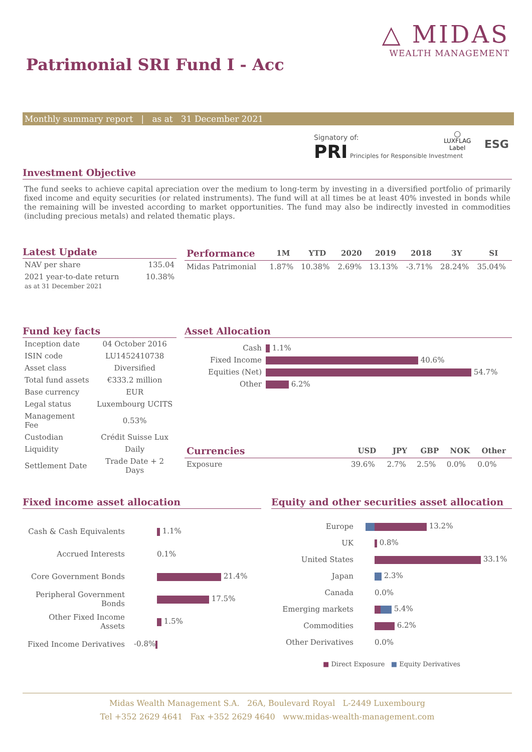△ MIDAS
WEALTH MANAGEMENT
Patrimonial SRI Fund I - Acc
Monthly summary report | as at 31 December 2021
Signatory of:
PRI Principles for Responsible Investment
◯
LUXFLAG
Label
ESG
Investment Objective
The fund seeks to achieve capital apreciation over the medium to long-term by investing in a diversified portfolio of primarily fixed income and equity securities (or related instruments). The fund will at all times be at least 40% invested in bonds while the remaining will be invested according to market opportunities. The fund may also be indirectly invested in commodities (including precious metals) and related thematic plays.
Latest Update
| NAV per share | 135.04 |
| 2021 year-to-date return as at 31 December 2021 | 10.38% |
| Performance | 1M | YTD | 2020 | 2019 | 2018 | 3Y | SI |
| --- | --- | --- | --- | --- | --- | --- | --- |
| Midas Patrimonial | 1.87% | 10.38% | 2.69% | 13.13% | -3.71% | 28.24% | 35.04% |
Fund key facts
| Inception date | 04 October 2016 |
| ISIN code | LU1452410738 |
| Asset class | Diversified |
| Total fund assets | €333.2 million |
| Base currency | EUR |
| Legal status | Luxembourg UCITS |
| Management Fee | 0.53% |
| Custodian | Crédit Suisse Lux |
| Liquidity | Daily |
| Settlement Date | Trade Date + 2 Days |
Asset Allocation
| Cash | 1.1% |
| Fixed Income | 40.6% |
| Equities (Net) | 54.7% |
| Other | 6.2% |
| Currencies | USD | JPY | GBP | NOK | Other |
| --- | --- | --- | --- | --- | --- |
| Exposure | 39.6% | 2.7% | 2.5% | 0.0% | 0.0% |
Fixed income asset allocation
| Cash & Cash Equivalents | 1.1% |
| Accrued Interests | 0.1% |
| Core Government Bonds | 21.4% |
| Peripheral Government Bonds | 17.5% |
| Other Fixed Income Assets | 1.5% |
| Fixed Income Derivatives | -0.8% |
Equity and other securities asset allocation
| Europe | 13.2% |
| UK | 0.8% |
| United States | 33.1% |
| Japan | 2.3% |
| Canada | 0.0% |
| Emerging markets | 5.4% |
| Commodities | 6.2% |
| Other Derivatives | 0.0% |
■ Direct Exposure ■ Equity Derivatives
Midas Wealth Management S.A. 26A, Boulevard Royal L-2449 Luxembourg
Tel +352 2629 4641 Fax +352 2629 4640 www.midas-wealth-management.com